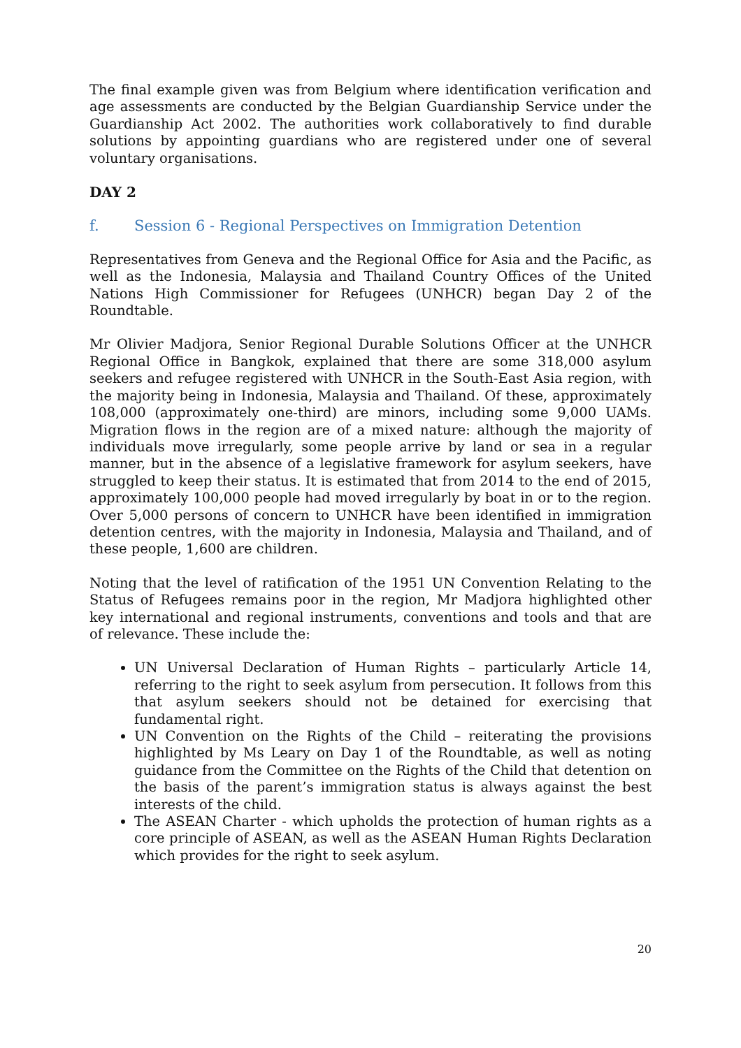The final example given was from Belgium where identification verification and age assessments are conducted by the Belgian Guardianship Service under the Guardianship Act 2002. The authorities work collaboratively to find durable solutions by appointing guardians who are registered under one of several voluntary organisations.
DAY 2
f. Session 6 - Regional Perspectives on Immigration Detention
Representatives from Geneva and the Regional Office for Asia and the Pacific, as well as the Indonesia, Malaysia and Thailand Country Offices of the United Nations High Commissioner for Refugees (UNHCR) began Day 2 of the Roundtable.
Mr Olivier Madjora, Senior Regional Durable Solutions Officer at the UNHCR Regional Office in Bangkok, explained that there are some 318,000 asylum seekers and refugee registered with UNHCR in the South-East Asia region, with the majority being in Indonesia, Malaysia and Thailand. Of these, approximately 108,000 (approximately one-third) are minors, including some 9,000 UAMs. Migration flows in the region are of a mixed nature: although the majority of individuals move irregularly, some people arrive by land or sea in a regular manner, but in the absence of a legislative framework for asylum seekers, have struggled to keep their status. It is estimated that from 2014 to the end of 2015, approximately 100,000 people had moved irregularly by boat in or to the region. Over 5,000 persons of concern to UNHCR have been identified in immigration detention centres, with the majority in Indonesia, Malaysia and Thailand, and of these people, 1,600 are children.
Noting that the level of ratification of the 1951 UN Convention Relating to the Status of Refugees remains poor in the region, Mr Madjora highlighted other key international and regional instruments, conventions and tools and that are of relevance. These include the:
UN Universal Declaration of Human Rights – particularly Article 14, referring to the right to seek asylum from persecution. It follows from this that asylum seekers should not be detained for exercising that fundamental right.
UN Convention on the Rights of the Child – reiterating the provisions highlighted by Ms Leary on Day 1 of the Roundtable, as well as noting guidance from the Committee on the Rights of the Child that detention on the basis of the parent’s immigration status is always against the best interests of the child.
The ASEAN Charter - which upholds the protection of human rights as a core principle of ASEAN, as well as the ASEAN Human Rights Declaration which provides for the right to seek asylum.
20